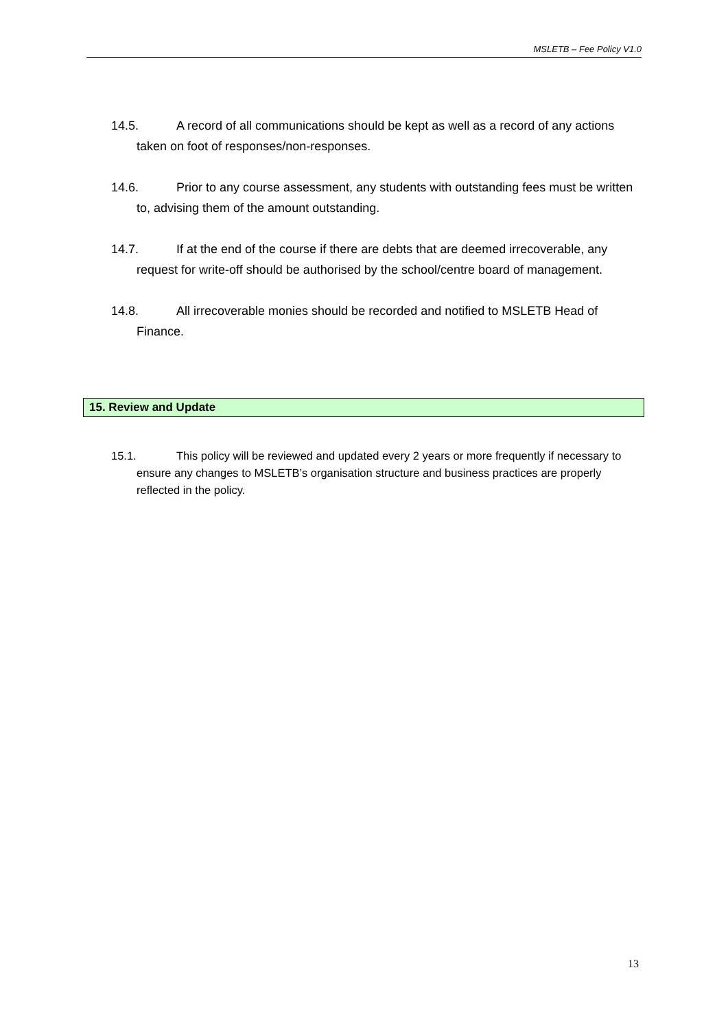MSLETB – Fee Policy V1.0
14.5. A record of all communications should be kept as well as a record of any actions taken on foot of responses/non-responses.
14.6. Prior to any course assessment, any students with outstanding fees must be written to, advising them of the amount outstanding.
14.7. If at the end of the course if there are debts that are deemed irrecoverable, any request for write-off should be authorised by the school/centre board of management.
14.8. All irrecoverable monies should be recorded and notified to MSLETB Head of Finance.
15. Review and Update
15.1. This policy will be reviewed and updated every 2 years or more frequently if necessary to ensure any changes to MSLETB’s organisation structure and business practices are properly reflected in the policy.
13